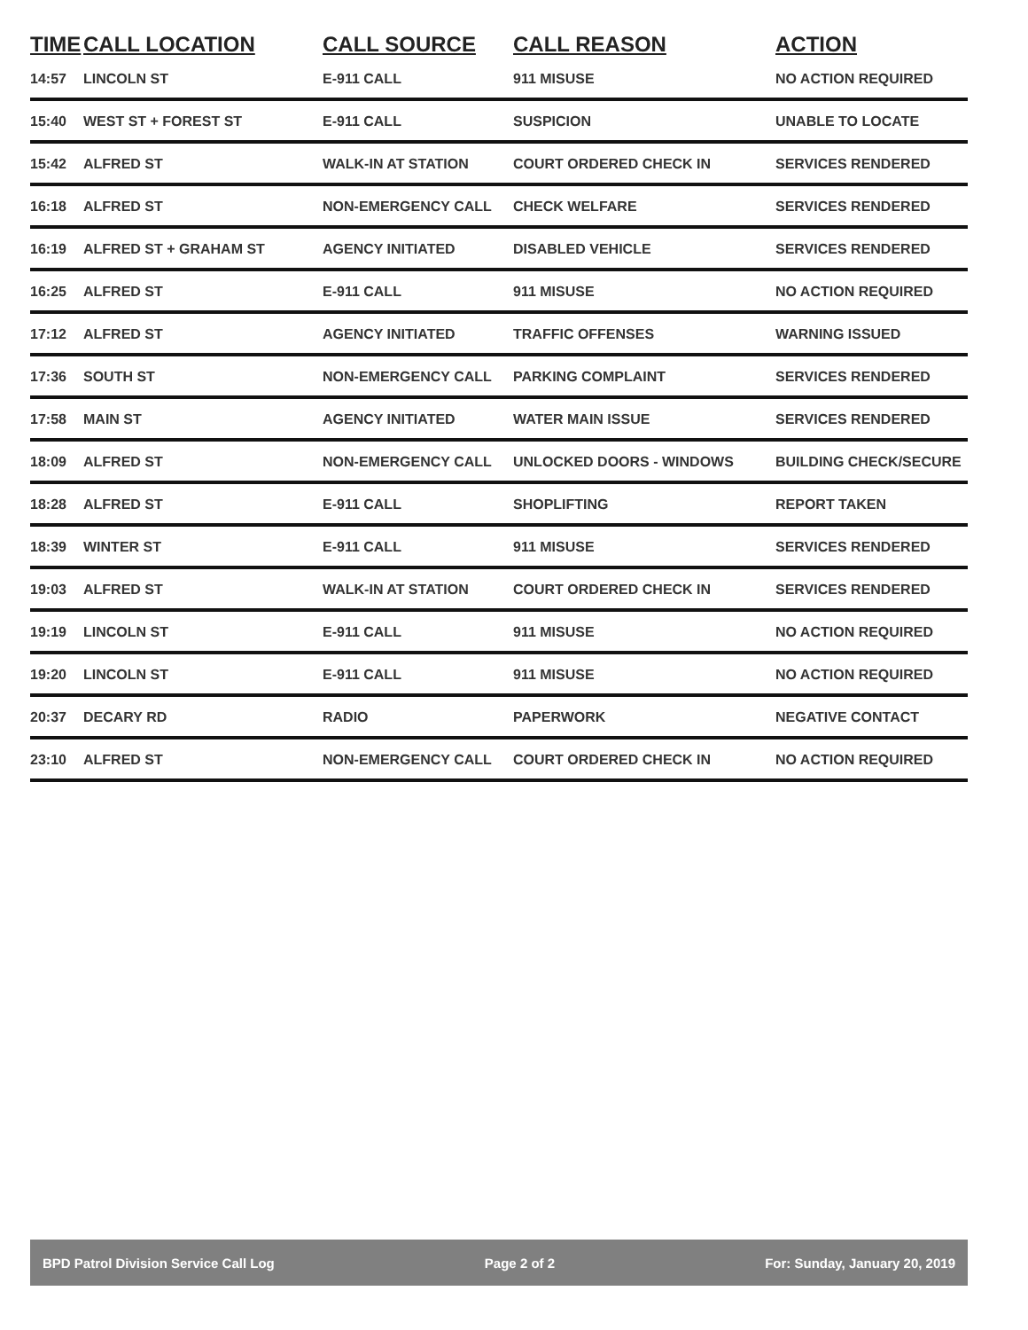| TIME | CALL LOCATION | CALL SOURCE | CALL REASON | ACTION |
| --- | --- | --- | --- | --- |
| 14:57 | LINCOLN ST | E-911 CALL | 911 MISUSE | NO ACTION REQUIRED |
| 15:40 | WEST ST + FOREST ST | E-911 CALL | SUSPICION | UNABLE TO LOCATE |
| 15:42 | ALFRED ST | WALK-IN AT STATION | COURT ORDERED CHECK IN | SERVICES RENDERED |
| 16:18 | ALFRED ST | NON-EMERGENCY CALL | CHECK WELFARE | SERVICES RENDERED |
| 16:19 | ALFRED ST + GRAHAM ST | AGENCY INITIATED | DISABLED VEHICLE | SERVICES RENDERED |
| 16:25 | ALFRED ST | E-911 CALL | 911 MISUSE | NO ACTION REQUIRED |
| 17:12 | ALFRED ST | AGENCY INITIATED | TRAFFIC OFFENSES | WARNING ISSUED |
| 17:36 | SOUTH ST | NON-EMERGENCY CALL | PARKING COMPLAINT | SERVICES RENDERED |
| 17:58 | MAIN ST | AGENCY INITIATED | WATER MAIN ISSUE | SERVICES RENDERED |
| 18:09 | ALFRED ST | NON-EMERGENCY CALL | UNLOCKED DOORS - WINDOWS | BUILDING CHECK/SECURE |
| 18:28 | ALFRED ST | E-911 CALL | SHOPLIFTING | REPORT TAKEN |
| 18:39 | WINTER ST | E-911 CALL | 911 MISUSE | SERVICES RENDERED |
| 19:03 | ALFRED ST | WALK-IN AT STATION | COURT ORDERED CHECK IN | SERVICES RENDERED |
| 19:19 | LINCOLN ST | E-911 CALL | 911 MISUSE | NO ACTION REQUIRED |
| 19:20 | LINCOLN ST | E-911 CALL | 911 MISUSE | NO ACTION REQUIRED |
| 20:37 | DECARY RD | RADIO | PAPERWORK | NEGATIVE CONTACT |
| 23:10 | ALFRED ST | NON-EMERGENCY CALL | COURT ORDERED CHECK IN | NO ACTION REQUIRED |
BPD Patrol Division Service Call Log Page 2 of 2 For: Sunday, January 20, 2019